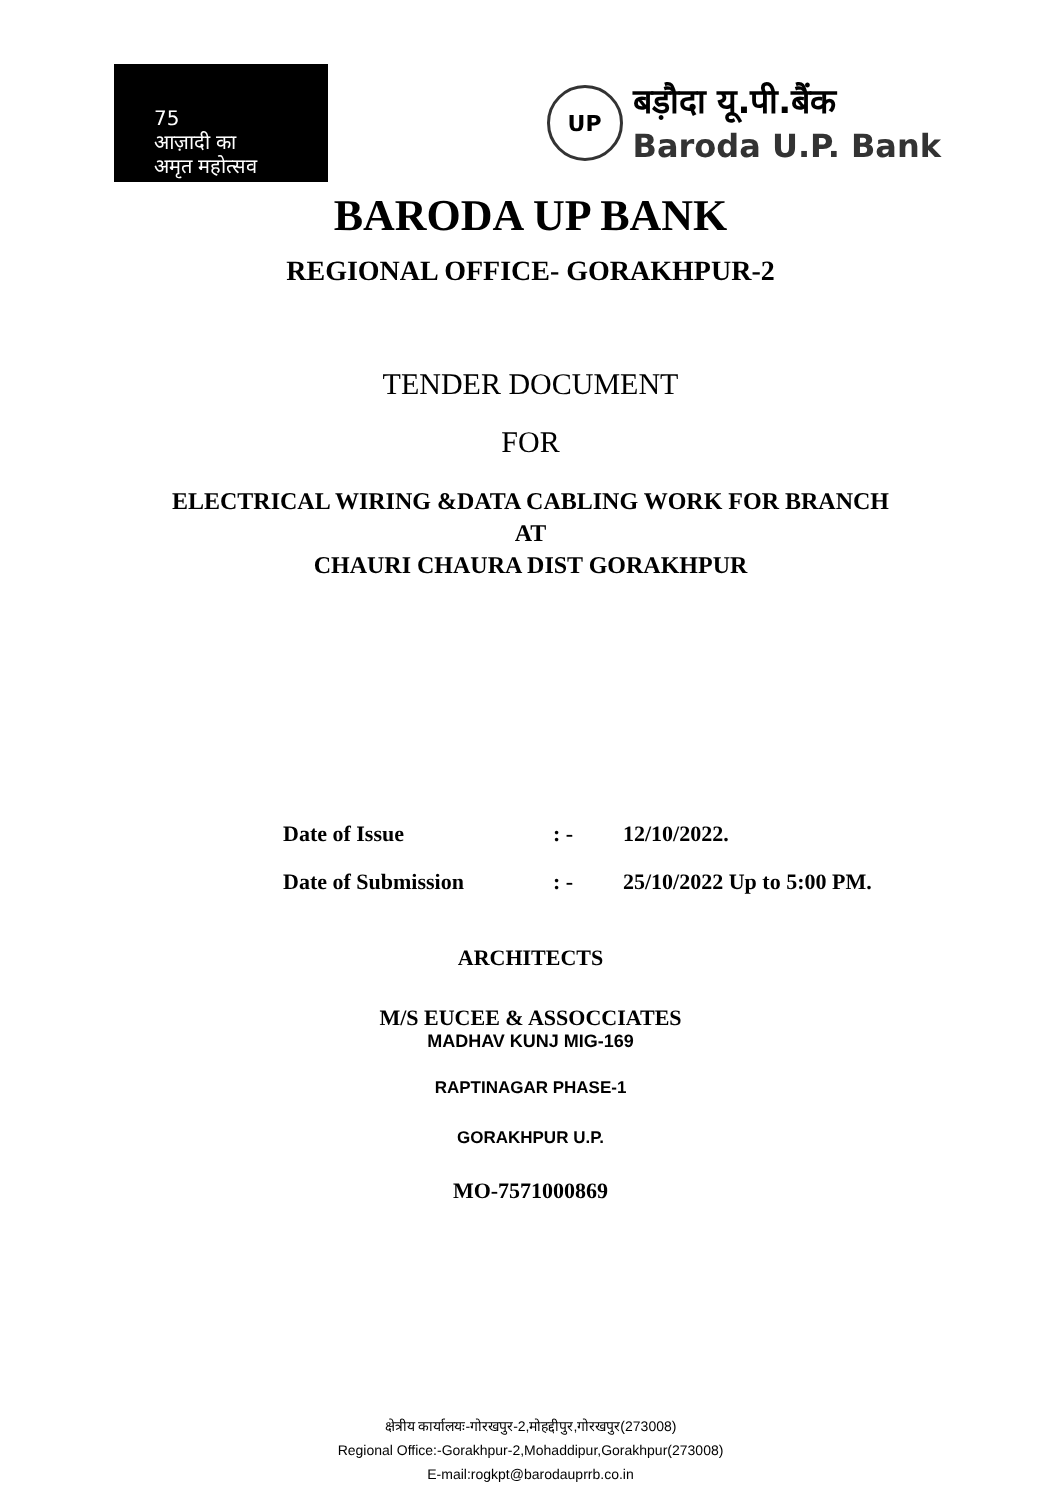75
आज़ादी का
अमृत महोत्सव
UP
बड़ौदा यू.पी.बैंक
Baroda U.P. Bank
BARODA UP BANK
REGIONAL OFFICE- GORAKHPUR-2
TENDER DOCUMENT
FOR
ELECTRICAL WIRING &DATA CABLING WORK FOR BRANCH
AT
CHAURI CHAURA DIST GORAKHPUR
Date of Issue: - 12/10/2022.
Date of Submission: - 25/10/2022 Up to 5:00 PM.
ARCHITECTS
M/S EUCEE & ASSOCCIATES
MADHAV KUNJ MIG-169
RAPTINAGAR PHASE-1
GORAKHPUR U.P.
MO-7571000869
क्षेत्रीय कार्यालयः-गोरखपुर-2,मोहद्दीपुर,गोरखपुर(273008)
Regional Office:-Gorakhpur-2,Mohaddipur,Gorakhpur(273008)
E-mail:rogkpt@barodauprrb.co.in